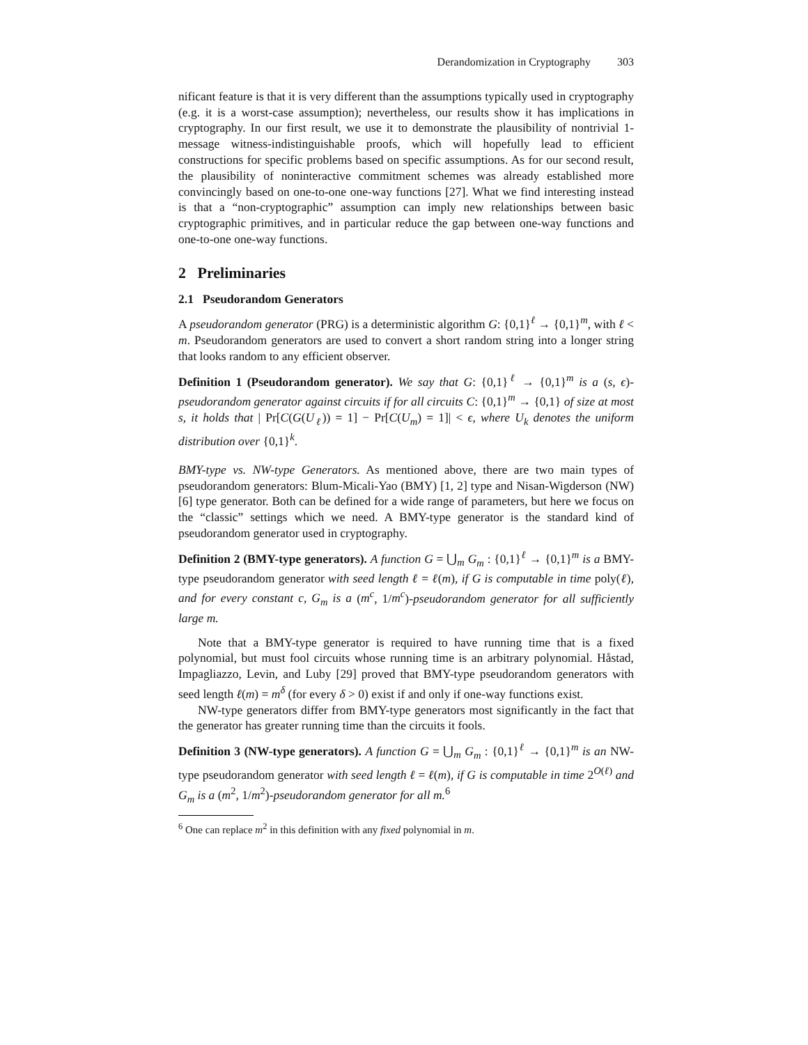Derandomization in Cryptography 303
nificant feature is that it is very different than the assumptions typically used in cryptography (e.g. it is a worst-case assumption); nevertheless, our results show it has implications in cryptography. In our first result, we use it to demonstrate the plausibility of nontrivial 1-message witness-indistinguishable proofs, which will hopefully lead to efficient constructions for specific problems based on specific assumptions. As for our second result, the plausibility of noninteractive commitment schemes was already established more convincingly based on one-to-one one-way functions [27]. What we find interesting instead is that a “non-cryptographic” assumption can imply new relationships between basic cryptographic primitives, and in particular reduce the gap between one-way functions and one-to-one one-way functions.
2 Preliminaries
2.1 Pseudorandom Generators
A pseudorandom generator (PRG) is a deterministic algorithm G: {0,1}<sup>ℓ</sup> → {0,1}<sup>m</sup>, with ℓ < m. Pseudorandom generators are used to convert a short random string into a longer string that looks random to any efficient observer.
Definition 1 (Pseudorandom generator). We say that G: {0,1}<sup>ℓ</sup> → {0,1}<sup>m</sup> is a (s, ϵ)-pseudorandom generator against circuits if for all circuits C: {0,1}<sup>m</sup> → {0,1} of size at most s, it holds that | Pr[C(G(U<sub>ℓ</sub>)) = 1] − Pr[C(U<sub>m</sub>) = 1]| < ϵ, where U<sub>k</sub> denotes the uniform distribution over {0,1}<sup>k</sup>.
BMY-type vs. NW-type Generators. As mentioned above, there are two main types of pseudorandom generators: Blum-Micali-Yao (BMY) [1, 2] type and Nisan-Wigderson (NW) [6] type generator. Both can be defined for a wide range of parameters, but here we focus on the “classic” settings which we need. A BMY-type generator is the standard kind of pseudorandom generator used in cryptography.
Definition 2 (BMY-type generators). A function G = ⋃<sub>m</sub> G<sub>m</sub> : {0,1}<sup>ℓ</sup> → {0,1}<sup>m</sup> is a BMY-type pseudorandom generator with seed length ℓ = ℓ(m), if G is computable in time poly(ℓ), and for every constant c, G<sub>m</sub> is a (m<sup>c</sup>, 1/m<sup>c</sup>)-pseudorandom generator for all sufficiently large m.
Note that a BMY-type generator is required to have running time that is a fixed polynomial, but must fool circuits whose running time is an arbitrary polynomial. Håstad, Impagliazzo, Levin, and Luby [29] proved that BMY-type pseudorandom generators with seed length ℓ(m) = m<sup>δ</sup> (for every δ > 0) exist if and only if one-way functions exist.
NW-type generators differ from BMY-type generators most significantly in the fact that the generator has greater running time than the circuits it fools.
Definition 3 (NW-type generators). A function G = ⋃<sub>m</sub> G<sub>m</sub> : {0,1}<sup>ℓ</sup> → {0,1}<sup>m</sup> is an NW-type pseudorandom generator with seed length ℓ = ℓ(m), if G is computable in time 2<sup>O(ℓ)</sup> and G<sub>m</sub> is a (m<sup>2</sup>, 1/m<sup>2</sup>)-pseudorandom generator for all m.<sup>6</sup>
<sup>6</sup> One can replace m<sup>2</sup> in this definition with any fixed polynomial in m.